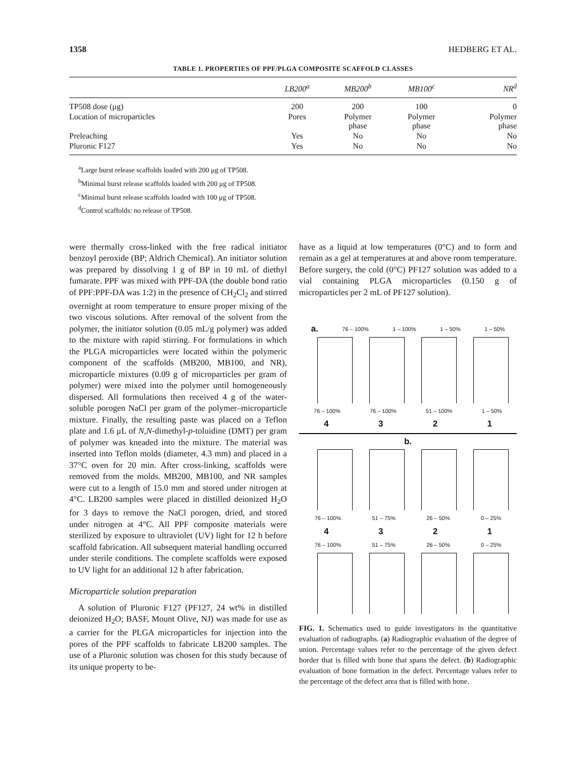1358 HEDBERG ET AL.
TABLE 1. PROPERTIES OF PPF/PLGA COMPOSITE SCAFFOLD CLASSES
| | LB200<sup>a</sup> | MB200<sup>b</sup> | MB100<sup>c</sup> | NR<sup>d</sup> |
| --- | --- | --- | --- | --- |
| TP508 dose (μg) | 200 | 200 | 100 | 0 |
| Location of microparticles | Pores | Polymer phase | Polymer phase | Polymer phase |
| Preleaching | Yes | No | No | No |
| Pluronic F127 | Yes | No | No | No |
<sup>a</sup> Large burst release scaffolds loaded with 200 μg of TP508.
<sup>b</sup> Minimal burst release scaffolds loaded with 200 μg of TP508.
<sup>c</sup> Minimal burst release scaffolds loaded with 100 μg of TP508.
<sup>d</sup> Control scaffolds: no release of TP508.
were thermally cross-linked with the free radical initiator benzoyl peroxide (BP; Aldrich Chemical). An initiator solution was prepared by dissolving 1 g of BP in 10 mL of diethyl fumarate. PPF was mixed with PPF-DA (the double bond ratio of PPF:PPF-DA was 1:2) in the presence of CH<sub>2</sub>Cl<sub>2</sub> and stirred overnight at room temperature to ensure proper mixing of the two viscous solutions. After removal of the solvent from the polymer, the initiator solution (0.05 mL/g polymer) was added to the mixture with rapid stirring. For formulations in which the PLGA microparticles were located within the polymeric component of the scaffolds (MB200, MB100, and NR), microparticle mixtures (0.09 g of microparticles per gram of polymer) were mixed into the polymer until homogeneously dispersed. All formulations then received 4 g of the water-soluble porogen NaCl per gram of the polymer–microparticle mixture. Finally, the resulting paste was placed on a Teflon plate and 1.6 μL of N,N-dimethyl-p-toluidine (DMT) per gram of polymer was kneaded into the mixture. The material was inserted into Teflon molds (diameter, 4.3 mm) and placed in a 37°C oven for 20 min. After cross-linking, scaffolds were removed from the molds. MB200, MB100, and NR samples were cut to a length of 15.0 mm and stored under nitrogen at 4°C. LB200 samples were placed in distilled deionized H<sub>2</sub>O for 3 days to remove the NaCl porogen, dried, and stored under nitrogen at 4°C. All PPF composite materials were sterilized by exposure to ultraviolet (UV) light for 12 h before scaffold fabrication. All subsequent material handling occurred under sterile conditions. The complete scaffolds were exposed to UV light for an additional 12 h after fabrication.
Microparticle solution preparation
A solution of Pluronic F127 (PF127, 24 wt% in distilled deionized H<sub>2</sub>O; BASF, Mount Olive, NJ) was made for use as a carrier for the PLGA microparticles for injection into the pores of the PPF scaffolds to fabricate LB200 samples. The use of a Pluronic solution was chosen for this study because of its unique property to be-
have as a liquid at low temperatures (0°C) and to form and remain as a gel at temperatures at and above room temperature. Before surgery, the cold (0°C) PF127 solution was added to a vial containing PLGA microparticles (0.150 g of microparticles per 2 mL of PF127 solution).
a. 76 – 100% 1 – 100% 1 – 50% 1 – 50%
76 – 100% 76 – 100% 51 – 100% 1 – 50%
4321
b.
76 – 100% 51 – 75% 26 – 50% 0 – 25%
4321
76 – 100% 51 – 75% 26 – 50% 0 – 25%
FIG. 1. Schematics used to guide investigators in the quantitative evaluation of radiographs. (a) Radiographic evaluation of the degree of union. Percentage values refer to the percentage of the given defect border that is filled with bone that spans the defect. (b) Radiographic evaluation of bone formation in the defect. Percentage values refer to the percentage of the defect area that is filled with bone.